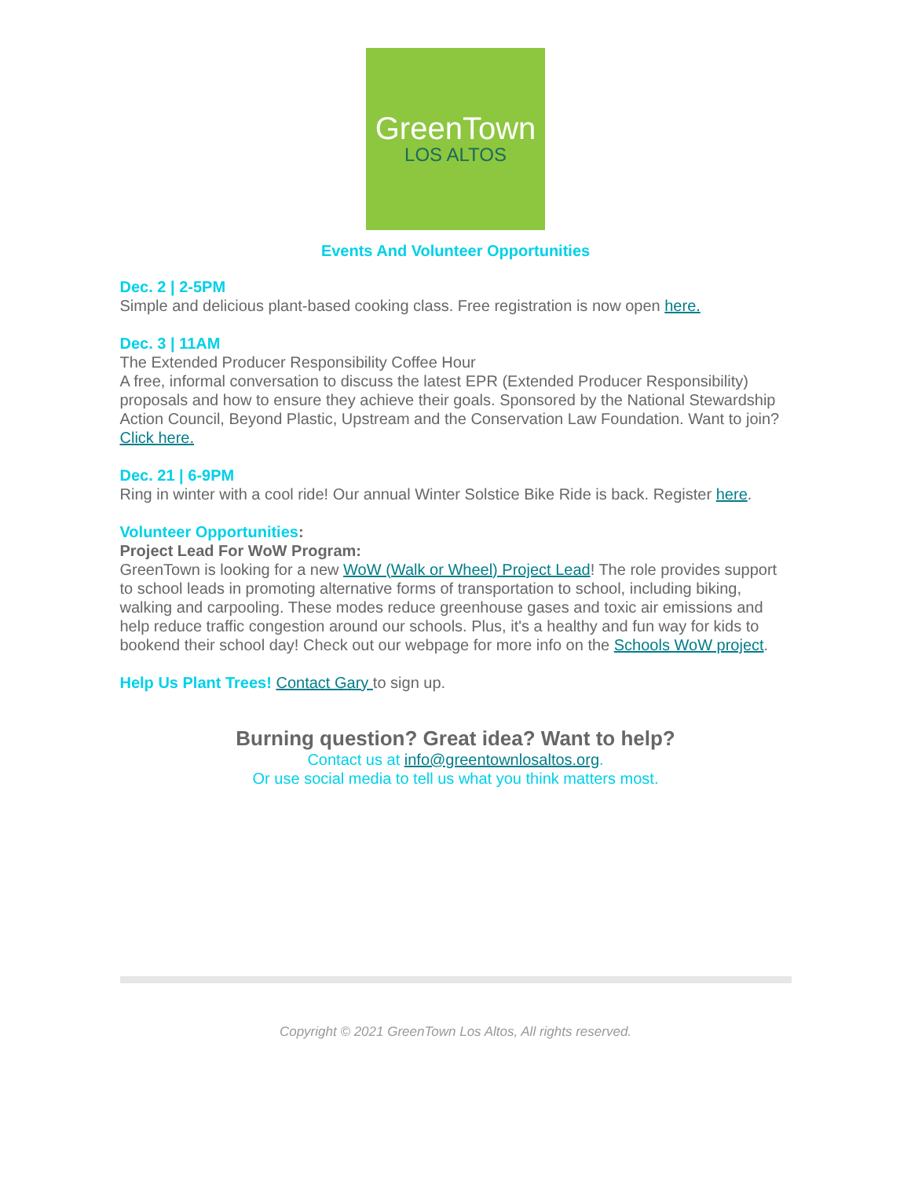GreenTown
LOS ALTOS
Events And Volunteer Opportunities
Dec. 2 | 2-5PM
Simple and delicious plant-based cooking class. Free registration is now open here.
Dec. 3 | 11AM
The Extended Producer Responsibility Coffee Hour
A free, informal conversation to discuss the latest EPR (Extended Producer Responsibility) proposals and how to ensure they achieve their goals. Sponsored by the National Stewardship Action Council, Beyond Plastic, Upstream and the Conservation Law Foundation. Want to join? Click here.
Dec. 21 | 6-9PM
Ring in winter with a cool ride! Our annual Winter Solstice Bike Ride is back. Register here.
Volunteer Opportunities:
Project Lead For WoW Program:
GreenTown is looking for a new WoW (Walk or Wheel) Project Lead! The role provides support to school leads in promoting alternative forms of transportation to school, including biking, walking and carpooling. These modes reduce greenhouse gases and toxic air emissions and help reduce traffic congestion around our schools. Plus, it's a healthy and fun way for kids to bookend their school day! Check out our webpage for more info on the Schools WoW project.
Help Us Plant Trees! Contact Gary to sign up.
Burning question? Great idea? Want to help?
Contact us at info@greentownlosaltos.org.
Or use social media to tell us what you think matters most.
Copyright © 2021 GreenTown Los Altos, All rights reserved.